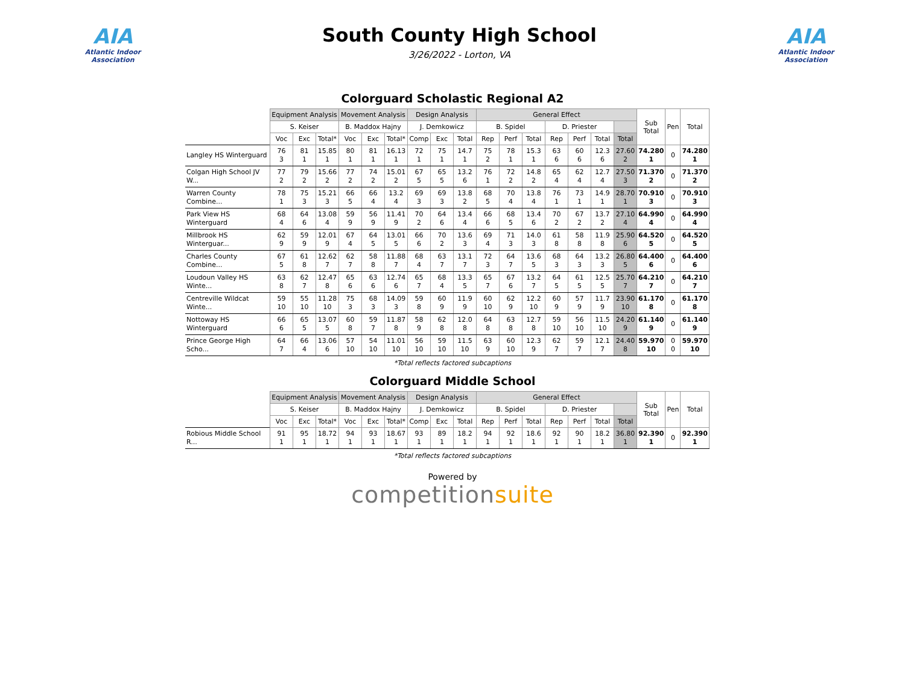AIA
Atlantic Indoor Association
South County High School
3/26/2022 - Lorton, VA
AIA
Atlantic Indoor Association
Colorguard Scholastic Regional A2
| | Equipment Analysis | | | Movement Analysis | | | Design Analysis | | | General Effect | | | | | | | Sub Total | Pen | Total |
| --- | --- | --- | --- | --- | --- | --- | --- | --- | --- | --- | --- | --- | --- | --- | --- | --- | --- | --- | --- |
| | S. Keiser | | | B. Maddox Hajny | | | J. Demkowicz | | | B. Spidel | | | D. Priester | | | | | | |
| | Voc | Exc | Total* | Voc | Exc | Total* | Comp | Exc | Total | Rep | Perf | Total | Rep | Perf | Total | Total | | | |
| Langley HS Winterguard | 76 3 | 81 1 | 15.85 1 | 80 1 | 81 1 | 16.13 1 | 72 1 | 75 1 | 14.7 1 | 75 2 | 78 1 | 15.3 1 | 63 6 | 60 6 | 12.3 6 | 27.60 2 | 74.280 1 | 0 | 74.280 1 |
| Colgan High School JV W... | 77 2 | 79 2 | 15.66 2 | 77 2 | 74 2 | 15.01 2 | 67 5 | 65 5 | 13.2 6 | 76 1 | 72 2 | 14.8 2 | 65 4 | 62 4 | 12.7 4 | 27.50 3 | 71.370 2 | 0 | 71.370 2 |
| Warren County Combine... | 78 1 | 75 3 | 15.21 3 | 66 5 | 66 4 | 13.2 4 | 69 3 | 69 3 | 13.8 2 | 68 5 | 70 4 | 13.8 4 | 76 1 | 73 1 | 14.9 1 | 28.70 1 | 70.910 3 | 0 | 70.910 3 |
| Park View HS Winterguard | 68 4 | 64 6 | 13.08 4 | 59 9 | 56 9 | 11.41 9 | 70 2 | 64 6 | 13.4 4 | 66 6 | 68 5 | 13.4 6 | 70 2 | 67 2 | 13.7 2 | 27.10 4 | 64.990 4 | 0 | 64.990 4 |
| Millbrook HS Winterguar... | 62 9 | 59 9 | 12.01 9 | 67 4 | 64 5 | 13.01 5 | 66 6 | 70 2 | 13.6 3 | 69 4 | 71 3 | 14.0 3 | 61 8 | 58 8 | 11.9 8 | 25.90 6 | 64.520 5 | 0 | 64.520 5 |
| Charles County Combine... | 67 5 | 61 8 | 12.62 7 | 62 7 | 58 8 | 11.88 7 | 68 4 | 63 7 | 13.1 7 | 72 3 | 64 7 | 13.6 5 | 68 3 | 64 3 | 13.2 3 | 26.80 5 | 64.400 6 | 0 | 64.400 6 |
| Loudoun Valley HS Winte... | 63 8 | 62 7 | 12.47 8 | 65 6 | 63 6 | 12.74 6 | 65 7 | 68 4 | 13.3 5 | 65 7 | 67 6 | 13.2 7 | 64 5 | 61 5 | 12.5 5 | 25.70 7 | 64.210 7 | 0 | 64.210 7 |
| Centreville Wildcat Winte... | 59 10 | 55 10 | 11.28 10 | 75 3 | 68 3 | 14.09 3 | 59 8 | 60 9 | 11.9 9 | 60 10 | 62 9 | 12.2 10 | 60 9 | 57 9 | 11.7 9 | 23.90 10 | 61.170 8 | 0 | 61.170 8 |
| Nottoway HS Winterguard | 66 6 | 65 5 | 13.07 5 | 60 8 | 59 7 | 11.87 8 | 58 9 | 62 8 | 12.0 8 | 64 8 | 63 8 | 12.7 8 | 59 10 | 56 10 | 11.5 10 | 24.20 9 | 61.140 9 | 0 | 61.140 9 |
| Prince George High Scho... | 64 7 | 66 4 | 13.06 6 | 57 10 | 54 10 | 11.01 10 | 56 10 | 59 10 | 11.5 10 | 63 9 | 60 10 | 12.3 9 | 62 7 | 59 7 | 12.1 7 | 24.40 8 | 59.970 10 | 0 0 | 59.970 10 |
*Total reflects factored subcaptions
Colorguard Middle School
| | Equipment Analysis | | | Movement Analysis | | | Design Analysis | | | General Effect | | | | | | | Sub Total | Pen | Total |
| --- | --- | --- | --- | --- | --- | --- | --- | --- | --- | --- | --- | --- | --- | --- | --- | --- | --- | --- | --- |
| | S. Keiser | | | B. Maddox Hajny | | | J. Demkowicz | | | B. Spidel | | | D. Priester | | | | | | |
| | Voc | Exc | Total* | Voc | Exc | Total* | Comp | Exc | Total | Rep | Perf | Total | Rep | Perf | Total | Total | | | |
| Robious Middle School R... | 91 1 | 95 1 | 18.72 1 | 94 1 | 93 1 | 18.67 1 | 93 1 | 89 1 | 18.2 1 | 94 1 | 92 1 | 18.6 1 | 92 1 | 90 1 | 18.2 1 | 36.80 1 | 92.390 1 | 0 | 92.390 1 |
*Total reflects factored subcaptions
Powered by
competitionsuite